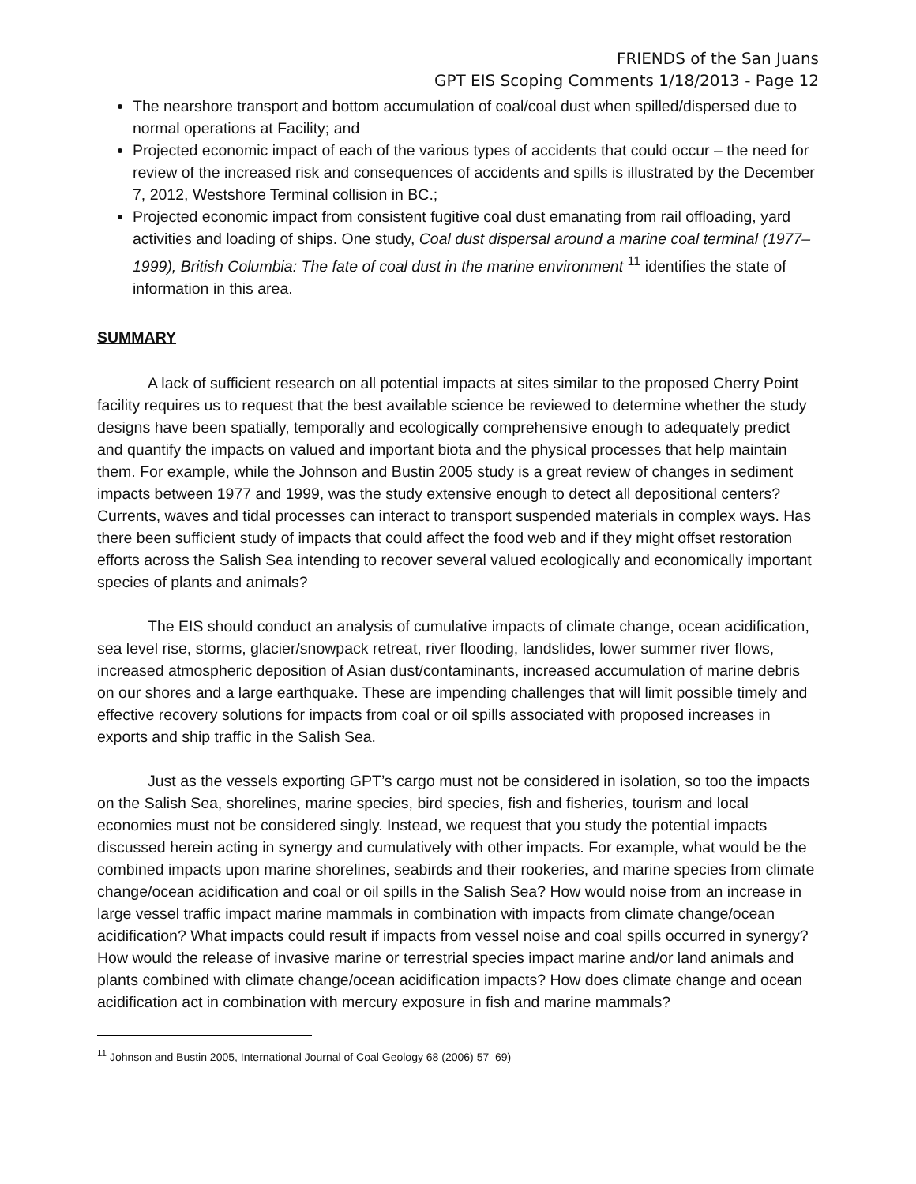FRIENDS of the San Juans
GPT EIS Scoping Comments 1/18/2013 - Page 12
The nearshore transport and bottom accumulation of coal/coal dust when spilled/dispersed due to normal operations at Facility; and
Projected economic impact of each of the various types of accidents that could occur – the need for review of the increased risk and consequences of accidents and spills is illustrated by the December 7, 2012, Westshore Terminal collision in BC.;
Projected economic impact from consistent fugitive coal dust emanating from rail offloading, yard activities and loading of ships. One study, Coal dust dispersal around a marine coal terminal (1977–1999), British Columbia: The fate of coal dust in the marine environment <sup>11</sup> identifies the state of information in this area.
SUMMARY
A lack of sufficient research on all potential impacts at sites similar to the proposed Cherry Point facility requires us to request that the best available science be reviewed to determine whether the study designs have been spatially, temporally and ecologically comprehensive enough to adequately predict and quantify the impacts on valued and important biota and the physical processes that help maintain them. For example, while the Johnson and Bustin 2005 study is a great review of changes in sediment impacts between 1977 and 1999, was the study extensive enough to detect all depositional centers? Currents, waves and tidal processes can interact to transport suspended materials in complex ways. Has there been sufficient study of impacts that could affect the food web and if they might offset restoration efforts across the Salish Sea intending to recover several valued ecologically and economically important species of plants and animals?
The EIS should conduct an analysis of cumulative impacts of climate change, ocean acidification, sea level rise, storms, glacier/snowpack retreat, river flooding, landslides, lower summer river flows, increased atmospheric deposition of Asian dust/contaminants, increased accumulation of marine debris on our shores and a large earthquake. These are impending challenges that will limit possible timely and effective recovery solutions for impacts from coal or oil spills associated with proposed increases in exports and ship traffic in the Salish Sea.
Just as the vessels exporting GPT’s cargo must not be considered in isolation, so too the impacts on the Salish Sea, shorelines, marine species, bird species, fish and fisheries, tourism and local economies must not be considered singly. Instead, we request that you study the potential impacts discussed herein acting in synergy and cumulatively with other impacts. For example, what would be the combined impacts upon marine shorelines, seabirds and their rookeries, and marine species from climate change/ocean acidification and coal or oil spills in the Salish Sea? How would noise from an increase in large vessel traffic impact marine mammals in combination with impacts from climate change/ocean acidification? What impacts could result if impacts from vessel noise and coal spills occurred in synergy? How would the release of invasive marine or terrestrial species impact marine and/or land animals and plants combined with climate change/ocean acidification impacts? How does climate change and ocean acidification act in combination with mercury exposure in fish and marine mammals?
<sup>11</sup> Johnson and Bustin 2005, International Journal of Coal Geology 68 (2006) 57–69)